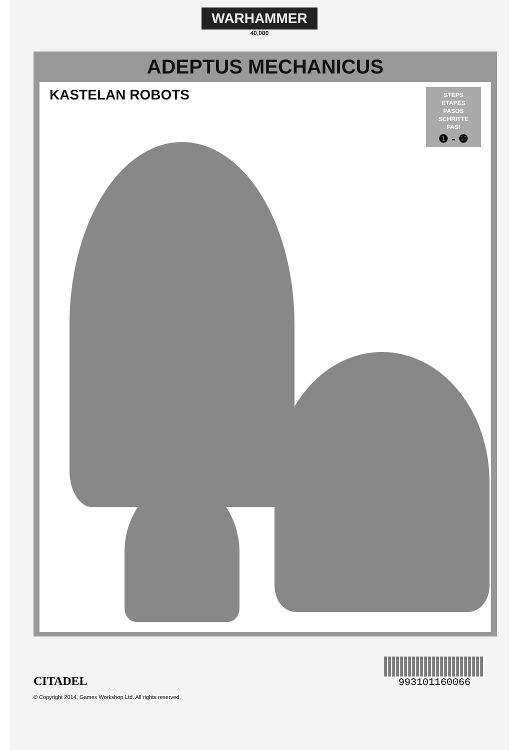WARHAMMER
40,000
ADEPTUS MECHANICUS
KASTELAN ROBOTS
STEPS
ETAPES
PASOS
SCHRITTE
FASI
❶ - ❿
CITADEL
993101160066
© Copyright 2014, Games Workshop Ltd. All rights reserved.